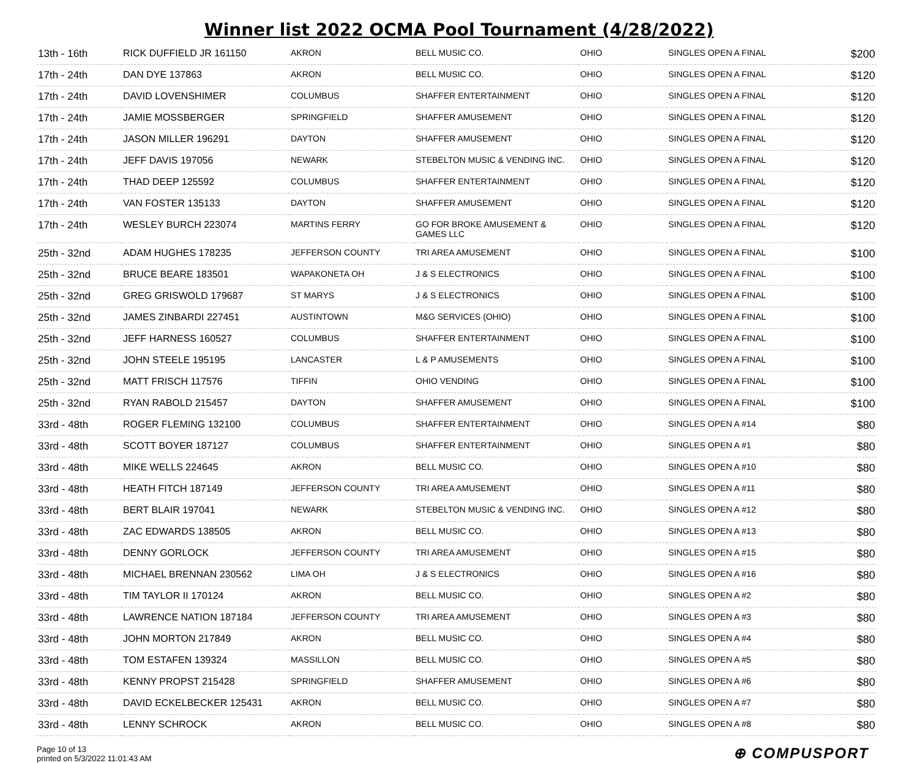Winner list 2022 OCMA Pool Tournament (4/28/2022)
| 13th - 16th | RICK DUFFIELD JR 161150 | AKRON | BELL MUSIC CO. | OHIO | SINGLES OPEN A FINAL | $200 |
| 17th - 24th | DAN DYE 137863 | AKRON | BELL MUSIC CO. | OHIO | SINGLES OPEN A FINAL | $120 |
| 17th - 24th | DAVID LOVENSHIMER | COLUMBUS | SHAFFER ENTERTAINMENT | OHIO | SINGLES OPEN A FINAL | $120 |
| 17th - 24th | JAMIE MOSSBERGER | SPRINGFIELD | SHAFFER AMUSEMENT | OHIO | SINGLES OPEN A FINAL | $120 |
| 17th - 24th | JASON MILLER 196291 | DAYTON | SHAFFER AMUSEMENT | OHIO | SINGLES OPEN A FINAL | $120 |
| 17th - 24th | JEFF DAVIS 197056 | NEWARK | STEBELTON MUSIC & VENDING INC. | OHIO | SINGLES OPEN A FINAL | $120 |
| 17th - 24th | THAD DEEP 125592 | COLUMBUS | SHAFFER ENTERTAINMENT | OHIO | SINGLES OPEN A FINAL | $120 |
| 17th - 24th | VAN FOSTER 135133 | DAYTON | SHAFFER AMUSEMENT | OHIO | SINGLES OPEN A FINAL | $120 |
| 17th - 24th | WESLEY BURCH 223074 | MARTINS FERRY | GO FOR BROKE AMUSEMENT & GAMES LLC | OHIO | SINGLES OPEN A FINAL | $120 |
| 25th - 32nd | ADAM HUGHES 178235 | JEFFERSON COUNTY | TRI AREA AMUSEMENT | OHIO | SINGLES OPEN A FINAL | $100 |
| 25th - 32nd | BRUCE BEARE 183501 | WAPAKONETA OH | J & S ELECTRONICS | OHIO | SINGLES OPEN A FINAL | $100 |
| 25th - 32nd | GREG GRISWOLD 179687 | ST MARYS | J & S ELECTRONICS | OHIO | SINGLES OPEN A FINAL | $100 |
| 25th - 32nd | JAMES ZINBARDI 227451 | AUSTINTOWN | M&G SERVICES (OHIO) | OHIO | SINGLES OPEN A FINAL | $100 |
| 25th - 32nd | JEFF HARNESS 160527 | COLUMBUS | SHAFFER ENTERTAINMENT | OHIO | SINGLES OPEN A FINAL | $100 |
| 25th - 32nd | JOHN STEELE 195195 | LANCASTER | L & P AMUSEMENTS | OHIO | SINGLES OPEN A FINAL | $100 |
| 25th - 32nd | MATT FRISCH 117576 | TIFFIN | OHIO VENDING | OHIO | SINGLES OPEN A FINAL | $100 |
| 25th - 32nd | RYAN RABOLD 215457 | DAYTON | SHAFFER AMUSEMENT | OHIO | SINGLES OPEN A FINAL | $100 |
| 33rd - 48th | ROGER FLEMING 132100 | COLUMBUS | SHAFFER ENTERTAINMENT | OHIO | SINGLES OPEN A #14 | $80 |
| 33rd - 48th | SCOTT BOYER 187127 | COLUMBUS | SHAFFER ENTERTAINMENT | OHIO | SINGLES OPEN A #1 | $80 |
| 33rd - 48th | MIKE WELLS 224645 | AKRON | BELL MUSIC CO. | OHIO | SINGLES OPEN A #10 | $80 |
| 33rd - 48th | HEATH FITCH 187149 | JEFFERSON COUNTY | TRI AREA AMUSEMENT | OHIO | SINGLES OPEN A #11 | $80 |
| 33rd - 48th | BERT BLAIR 197041 | NEWARK | STEBELTON MUSIC & VENDING INC. | OHIO | SINGLES OPEN A #12 | $80 |
| 33rd - 48th | ZAC EDWARDS 138505 | AKRON | BELL MUSIC CO. | OHIO | SINGLES OPEN A #13 | $80 |
| 33rd - 48th | DENNY GORLOCK | JEFFERSON COUNTY | TRI AREA AMUSEMENT | OHIO | SINGLES OPEN A #15 | $80 |
| 33rd - 48th | MICHAEL BRENNAN 230562 | LIMA OH | J & S ELECTRONICS | OHIO | SINGLES OPEN A #16 | $80 |
| 33rd - 48th | TIM TAYLOR II 170124 | AKRON | BELL MUSIC CO. | OHIO | SINGLES OPEN A #2 | $80 |
| 33rd - 48th | LAWRENCE NATION 187184 | JEFFERSON COUNTY | TRI AREA AMUSEMENT | OHIO | SINGLES OPEN A #3 | $80 |
| 33rd - 48th | JOHN MORTON 217849 | AKRON | BELL MUSIC CO. | OHIO | SINGLES OPEN A #4 | $80 |
| 33rd - 48th | TOM ESTAFEN 139324 | MASSILLON | BELL MUSIC CO. | OHIO | SINGLES OPEN A #5 | $80 |
| 33rd - 48th | KENNY PROPST 215428 | SPRINGFIELD | SHAFFER AMUSEMENT | OHIO | SINGLES OPEN A #6 | $80 |
| 33rd - 48th | DAVID ECKELBECKER 125431 | AKRON | BELL MUSIC CO. | OHIO | SINGLES OPEN A #7 | $80 |
| 33rd - 48th | LENNY SCHROCK | AKRON | BELL MUSIC CO. | OHIO | SINGLES OPEN A #8 | $80 |
Page 10 of 13
printed on 5/3/2022 11:01:43 AM
⊕ COMPUSPORT